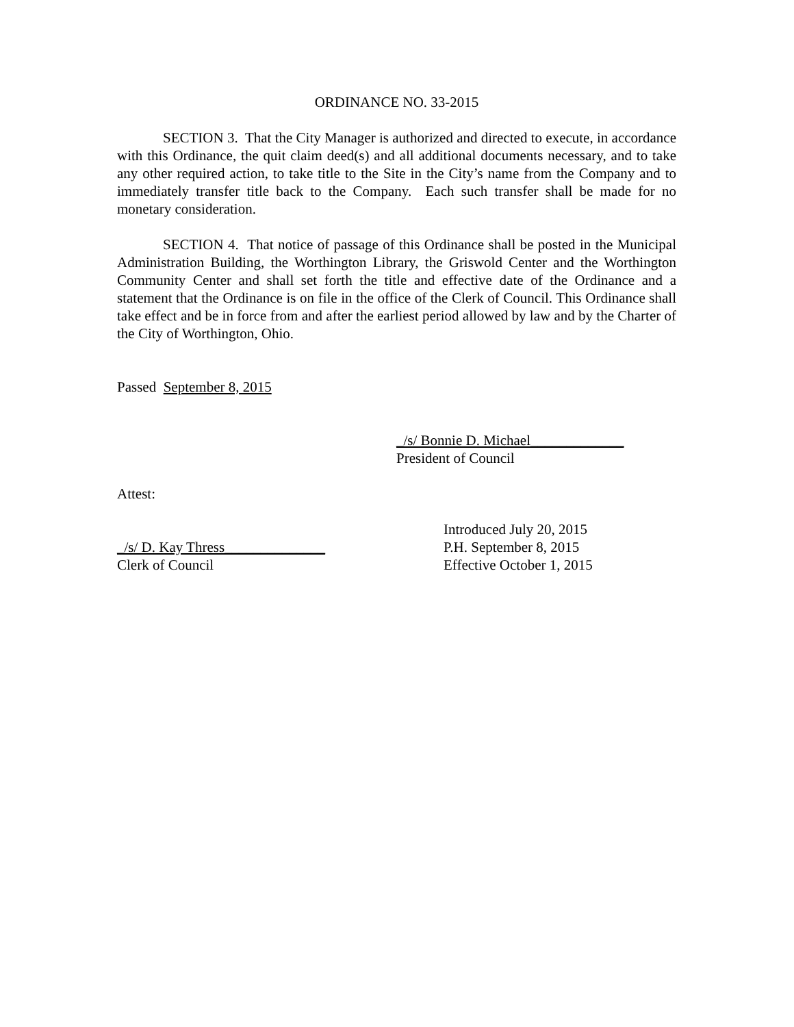ORDINANCE NO. 33-2015
SECTION 3. That the City Manager is authorized and directed to execute, in accordance with this Ordinance, the quit claim deed(s) and all additional documents necessary, and to take any other required action, to take title to the Site in the City’s name from the Company and to immediately transfer title back to the Company. Each such transfer shall be made for no monetary consideration.
SECTION 4. That notice of passage of this Ordinance shall be posted in the Municipal Administration Building, the Worthington Library, the Griswold Center and the Worthington Community Center and shall set forth the title and effective date of the Ordinance and a statement that the Ordinance is on file in the office of the Clerk of Council. This Ordinance shall take effect and be in force from and after the earliest period allowed by law and by the Charter of the City of Worthington, Ohio.
Passed September 8, 2015
_/s/ Bonnie D. Michael_____________
President of Council
Attest:
_/s/ D. Kay Thress______________
Clerk of Council
Introduced July 20, 2015
P.H. September 8, 2015
Effective October 1, 2015